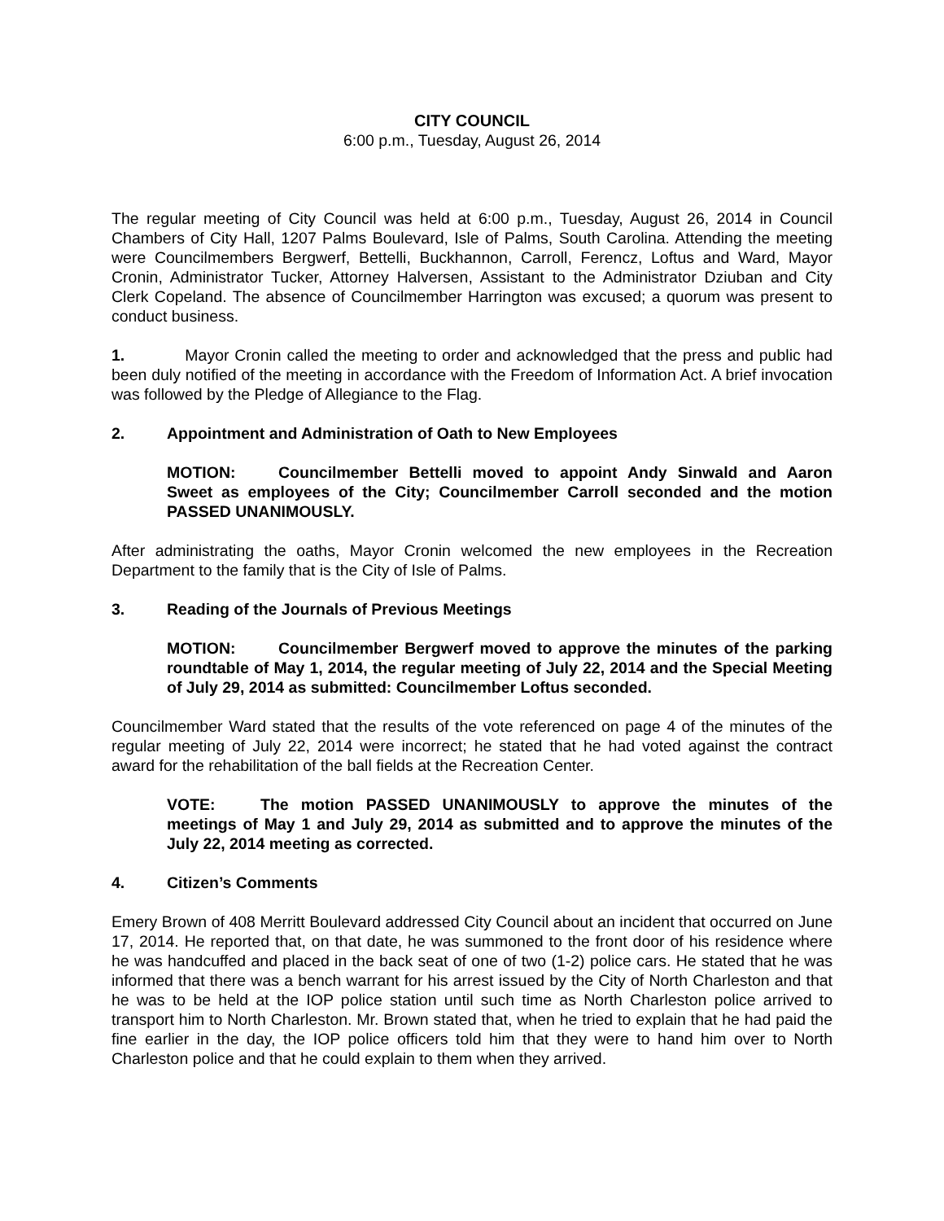CITY COUNCIL
6:00 p.m., Tuesday, August 26, 2014
The regular meeting of City Council was held at 6:00 p.m., Tuesday, August 26, 2014 in Council Chambers of City Hall, 1207 Palms Boulevard, Isle of Palms, South Carolina. Attending the meeting were Councilmembers Bergwerf, Bettelli, Buckhannon, Carroll, Ferencz, Loftus and Ward, Mayor Cronin, Administrator Tucker, Attorney Halversen, Assistant to the Administrator Dziuban and City Clerk Copeland. The absence of Councilmember Harrington was excused; a quorum was present to conduct business.
1. Mayor Cronin called the meeting to order and acknowledged that the press and public had been duly notified of the meeting in accordance with the Freedom of Information Act. A brief invocation was followed by the Pledge of Allegiance to the Flag.
2. Appointment and Administration of Oath to New Employees
MOTION: Councilmember Bettelli moved to appoint Andy Sinwald and Aaron Sweet as employees of the City; Councilmember Carroll seconded and the motion PASSED UNANIMOUSLY.
After administrating the oaths, Mayor Cronin welcomed the new employees in the Recreation Department to the family that is the City of Isle of Palms.
3. Reading of the Journals of Previous Meetings
MOTION: Councilmember Bergwerf moved to approve the minutes of the parking roundtable of May 1, 2014, the regular meeting of July 22, 2014 and the Special Meeting of July 29, 2014 as submitted: Councilmember Loftus seconded.
Councilmember Ward stated that the results of the vote referenced on page 4 of the minutes of the regular meeting of July 22, 2014 were incorrect; he stated that he had voted against the contract award for the rehabilitation of the ball fields at the Recreation Center.
VOTE: The motion PASSED UNANIMOUSLY to approve the minutes of the meetings of May 1 and July 29, 2014 as submitted and to approve the minutes of the July 22, 2014 meeting as corrected.
4. Citizen’s Comments
Emery Brown of 408 Merritt Boulevard addressed City Council about an incident that occurred on June 17, 2014. He reported that, on that date, he was summoned to the front door of his residence where he was handcuffed and placed in the back seat of one of two (1-2) police cars. He stated that he was informed that there was a bench warrant for his arrest issued by the City of North Charleston and that he was to be held at the IOP police station until such time as North Charleston police arrived to transport him to North Charleston. Mr. Brown stated that, when he tried to explain that he had paid the fine earlier in the day, the IOP police officers told him that they were to hand him over to North Charleston police and that he could explain to them when they arrived.